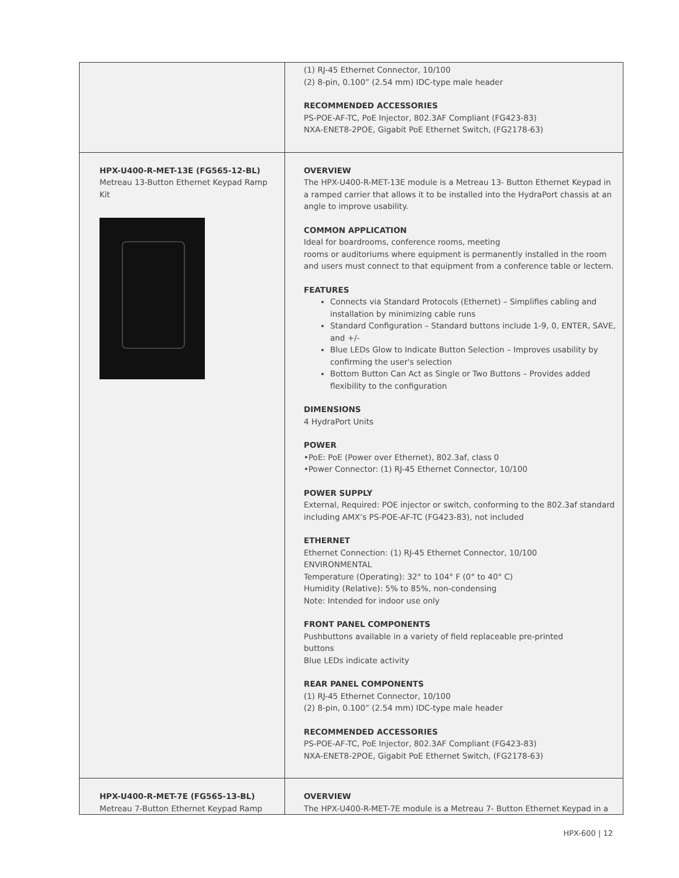| | (1) RJ-45 Ethernet Connector, 10/100 (2) 8-pin, 0.100” (2.54 mm) IDC-type male header RECOMMENDED ACCESSORIES PS-POE-AF-TC, PoE Injector, 802.3AF Compliant (FG423-83) NXA-ENET8-2POE, Gigabit PoE Ethernet Switch, (FG2178-63) |
| HPX-U400-R-MET-13E (FG565-12-BL) Metreau 13-Button Ethernet Keypad Ramp Kit | OVERVIEW The HPX-U400-R-MET-13E module is a Metreau 13- Button Ethernet Keypad in a ramped carrier that allows it to be installed into the HydraPort chassis at an angle to improve usability. COMMON APPLICATION Ideal for boardrooms, conference rooms, meeting rooms or auditoriums where equipment is permanently installed in the room and users must connect to that equipment from a conference table or lectern. FEATURES Connects via Standard Protocols (Ethernet) – Simplifies cabling and installation by minimizing cable runs Standard Configuration – Standard buttons include 1-9, 0, ENTER, SAVE, and +/- Blue LEDs Glow to Indicate Button Selection – Improves usability by confirming the user's selection Bottom Button Can Act as Single or Two Buttons – Provides added flexibility to the configuration DIMENSIONS 4 HydraPort Units POWER •PoE: PoE (Power over Ethernet), 802.3af, class 0 •Power Connector: (1) RJ-45 Ethernet Connector, 10/100 POWER SUPPLY External, Required: POE injector or switch, conforming to the 802.3af standard including AMX’s PS-POE-AF-TC (FG423-83), not included ETHERNET Ethernet Connection: (1) RJ-45 Ethernet Connector, 10/100 ENVIRONMENTAL Temperature (Operating): 32° to 104° F (0° to 40° C) Humidity (Relative): 5% to 85%, non-condensing Note: Intended for indoor use only FRONT PANEL COMPONENTS Pushbuttons available in a variety of field replaceable pre-printed buttons Blue LEDs indicate activity REAR PANEL COMPONENTS (1) RJ-45 Ethernet Connector, 10/100 (2) 8-pin, 0.100” (2.54 mm) IDC-type male header RECOMMENDED ACCESSORIES PS-POE-AF-TC, PoE Injector, 802.3AF Compliant (FG423-83) NXA-ENET8-2POE, Gigabit PoE Ethernet Switch, (FG2178-63) |
| HPX-U400-R-MET-7E (FG565-13-BL) Metreau 7-Button Ethernet Keypad Ramp | OVERVIEW The HPX-U400-R-MET-7E module is a Metreau 7- Button Ethernet Keypad in a |
HPX-600 | 12